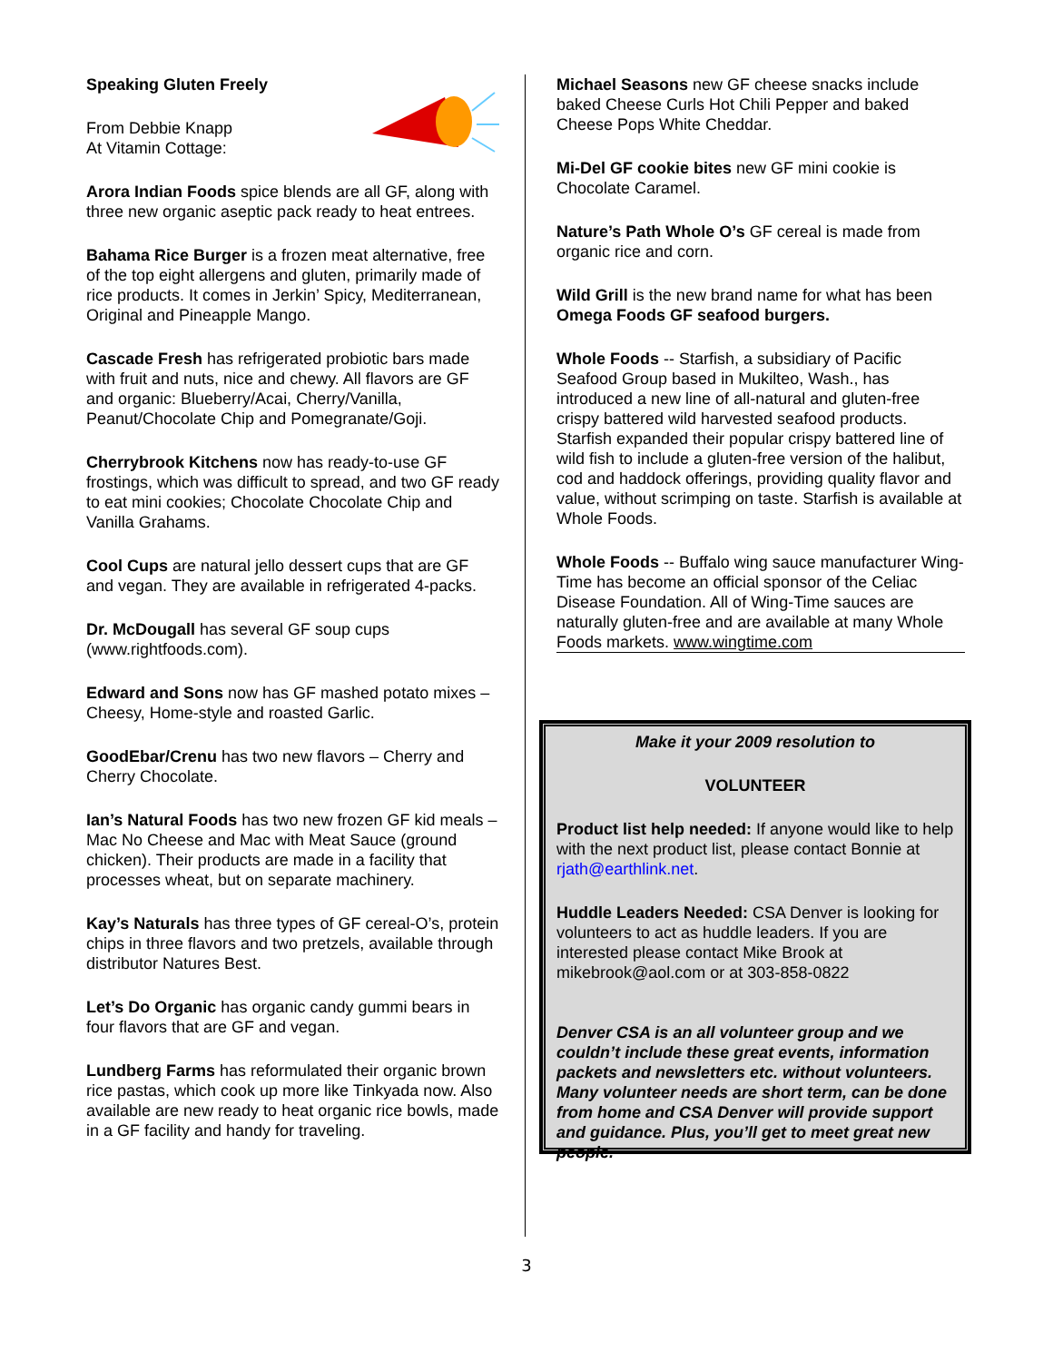Speaking Gluten Freely
From Debbie Knapp
At Vitamin Cottage:
Arora Indian Foods spice blends are all GF, along with three new organic aseptic pack ready to heat entrees.
Bahama Rice Burger is a frozen meat alternative, free of the top eight allergens and gluten, primarily made of rice products. It comes in Jerkin’ Spicy, Mediterranean, Original and Pineapple Mango.
Cascade Fresh has refrigerated probiotic bars made with fruit and nuts, nice and chewy. All flavors are GF and organic: Blueberry/Acai, Cherry/Vanilla, Peanut/Chocolate Chip and Pomegranate/Goji.
Cherrybrook Kitchens now has ready-to-use GF frostings, which was difficult to spread, and two GF ready to eat mini cookies; Chocolate Chocolate Chip and Vanilla Grahams.
Cool Cups are natural jello dessert cups that are GF and vegan. They are available in refrigerated 4-packs.
Dr. McDougall has several GF soup cups (www.rightfoods.com).
Edward and Sons now has GF mashed potato mixes – Cheesy, Home-style and roasted Garlic.
GoodEbar/Crenu has two new flavors – Cherry and Cherry Chocolate.
Ian’s Natural Foods has two new frozen GF kid meals – Mac No Cheese and Mac with Meat Sauce (ground chicken). Their products are made in a facility that processes wheat, but on separate machinery.
Kay’s Naturals has three types of GF cereal-O’s, protein chips in three flavors and two pretzels, available through distributor Natures Best.
Let’s Do Organic has organic candy gummi bears in four flavors that are GF and vegan.
Lundberg Farms has reformulated their organic brown rice pastas, which cook up more like Tinkyada now. Also available are new ready to heat organic rice bowls, made in a GF facility and handy for traveling.
Michael Seasons new GF cheese snacks include baked Cheese Curls Hot Chili Pepper and baked Cheese Pops White Cheddar.
Mi-Del GF cookie bites new GF mini cookie is Chocolate Caramel.
Nature’s Path Whole O’s GF cereal is made from organic rice and corn.
Wild Grill is the new brand name for what has been Omega Foods GF seafood burgers.
Whole Foods -- Starfish, a subsidiary of Pacific Seafood Group based in Mukilteo, Wash., has introduced a new line of all-natural and gluten-free crispy battered wild harvested seafood products. Starfish expanded their popular crispy battered line of wild fish to include a gluten-free version of the halibut, cod and haddock offerings, providing quality flavor and value, without scrimping on taste. Starfish is available at Whole Foods.
Whole Foods -- Buffalo wing sauce manufacturer Wing-Time has become an official sponsor of the Celiac Disease Foundation. All of Wing-Time sauces are naturally gluten-free and are available at many Whole Foods markets. www.wingtime.com
Make it your 2009 resolution to
VOLUNTEER
Product list help needed: If anyone would like to help with the next product list, please contact Bonnie at rjath@earthlink.net.
Huddle Leaders Needed: CSA Denver is looking for volunteers to act as huddle leaders. If you are interested please contact Mike Brook at mikebrook@aol.com or at 303-858-0822
Denver CSA is an all volunteer group and we couldn’t include these great events, information packets and newsletters etc. without volunteers. Many volunteer needs are short term, can be done from home and CSA Denver will provide support and guidance. Plus, you’ll get to meet great new people.
3